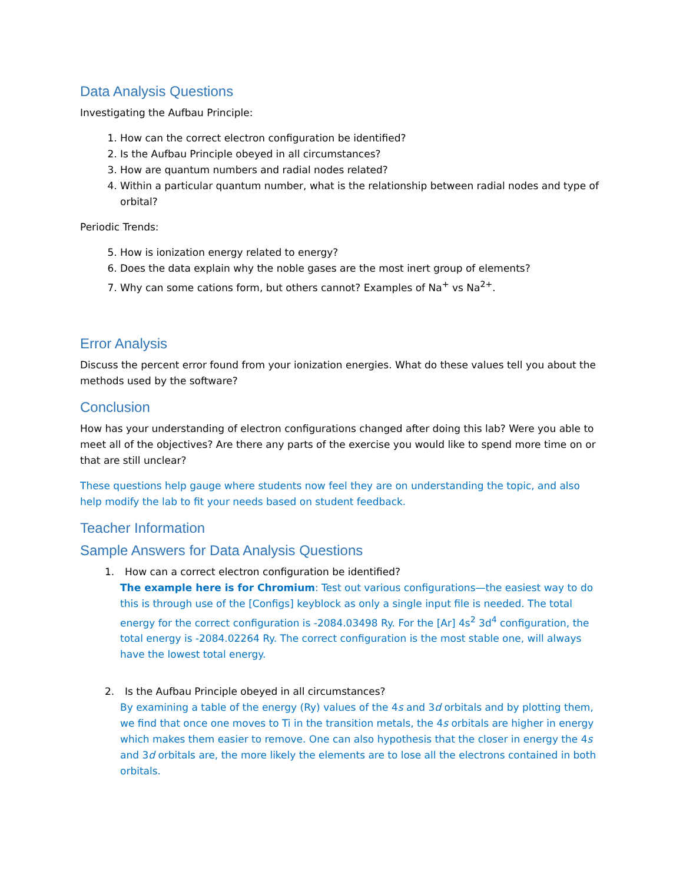Data Analysis Questions
Investigating the Aufbau Principle:
1. How can the correct electron configuration be identified?
2. Is the Aufbau Principle obeyed in all circumstances?
3. How are quantum numbers and radial nodes related?
4. Within a particular quantum number, what is the relationship between radial nodes and type of orbital?
Periodic Trends:
5. How is ionization energy related to energy?
6. Does the data explain why the noble gases are the most inert group of elements?
7. Why can some cations form, but others cannot? Examples of Na<sup>+</sup> vs Na<sup>2+</sup>.
Error Analysis
Discuss the percent error found from your ionization energies. What do these values tell you about the methods used by the software?
Conclusion
How has your understanding of electron configurations changed after doing this lab? Were you able to meet all of the objectives? Are there any parts of the exercise you would like to spend more time on or that are still unclear?
These questions help gauge where students now feel they are on understanding the topic, and also help modify the lab to fit your needs based on student feedback.
Teacher Information
Sample Answers for Data Analysis Questions
1. How can a correct electron configuration be identified?
The example here is for Chromium: Test out various configurations—the easiest way to do this is through use of the [Configs] keyblock as only a single input file is needed. The total energy for the correct configuration is -2084.03498 Ry. For the [Ar] 4s<sup>2</sup> 3d<sup>4</sup> configuration, the total energy is -2084.02264 Ry. The correct configuration is the most stable one, will always have the lowest total energy.
2. Is the Aufbau Principle obeyed in all circumstances?
By examining a table of the energy (Ry) values of the 4s and 3d orbitals and by plotting them, we find that once one moves to Ti in the transition metals, the 4s orbitals are higher in energy which makes them easier to remove. One can also hypothesis that the closer in energy the 4s and 3d orbitals are, the more likely the elements are to lose all the electrons contained in both orbitals.